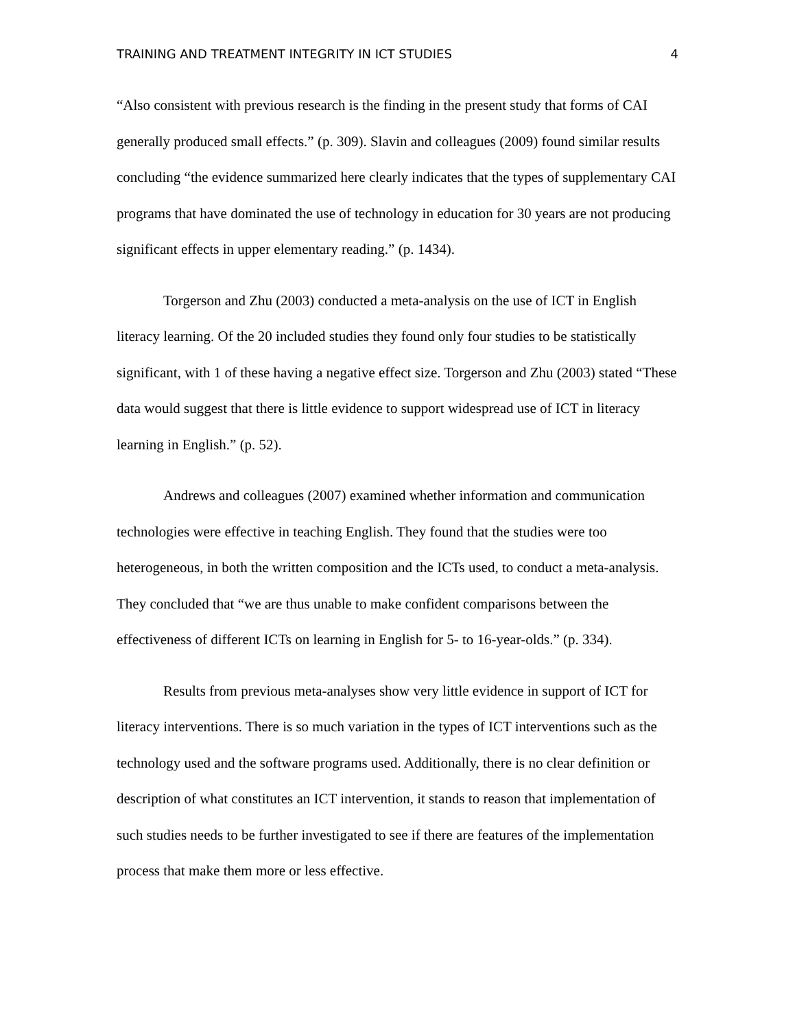TRAINING AND TREATMENT INTEGRITY IN ICT STUDIES 4
“Also consistent with previous research is the finding in the present study that forms of CAI generally produced small effects.” (p. 309). Slavin and colleagues (2009) found similar results concluding “the evidence summarized here clearly indicates that the types of supplementary CAI programs that have dominated the use of technology in education for 30 years are not producing significant effects in upper elementary reading.” (p. 1434).
Torgerson and Zhu (2003) conducted a meta-analysis on the use of ICT in English literacy learning. Of the 20 included studies they found only four studies to be statistically significant, with 1 of these having a negative effect size. Torgerson and Zhu (2003) stated “These data would suggest that there is little evidence to support widespread use of ICT in literacy learning in English.” (p. 52).
Andrews and colleagues (2007) examined whether information and communication technologies were effective in teaching English. They found that the studies were too heterogeneous, in both the written composition and the ICTs used, to conduct a meta-analysis. They concluded that “we are thus unable to make confident comparisons between the effectiveness of different ICTs on learning in English for 5- to 16-year-olds.” (p. 334).
Results from previous meta-analyses show very little evidence in support of ICT for literacy interventions. There is so much variation in the types of ICT interventions such as the technology used and the software programs used. Additionally, there is no clear definition or description of what constitutes an ICT intervention, it stands to reason that implementation of such studies needs to be further investigated to see if there are features of the implementation process that make them more or less effective.